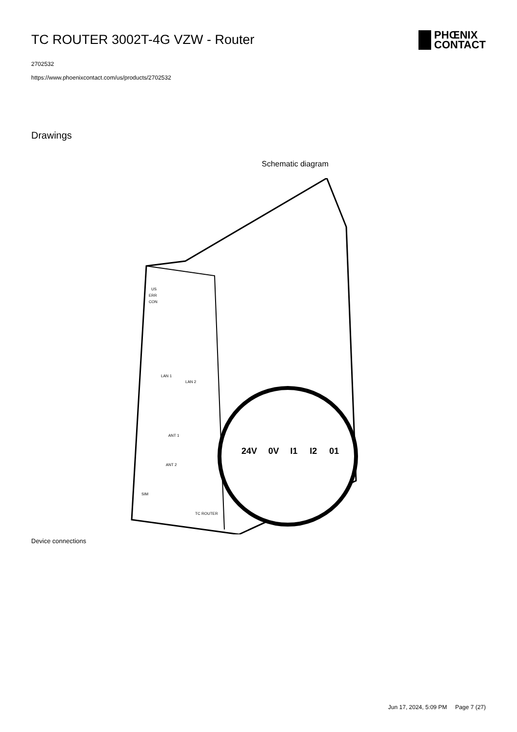TC ROUTER 3002T-4G VZW - Router
PHŒNIX
CONTACT
2702532
https://www.phoenixcontact.com/us/products/2702532
Drawings
Schematic diagram
US
ERR
CON
LAN 1
LAN 2
ANT 1
ANT 2
SIM
TC ROUTER
24V
0V
I1
I2
01
Device connections
Jun 17, 2024, 5:09 PM Page 7 (27)